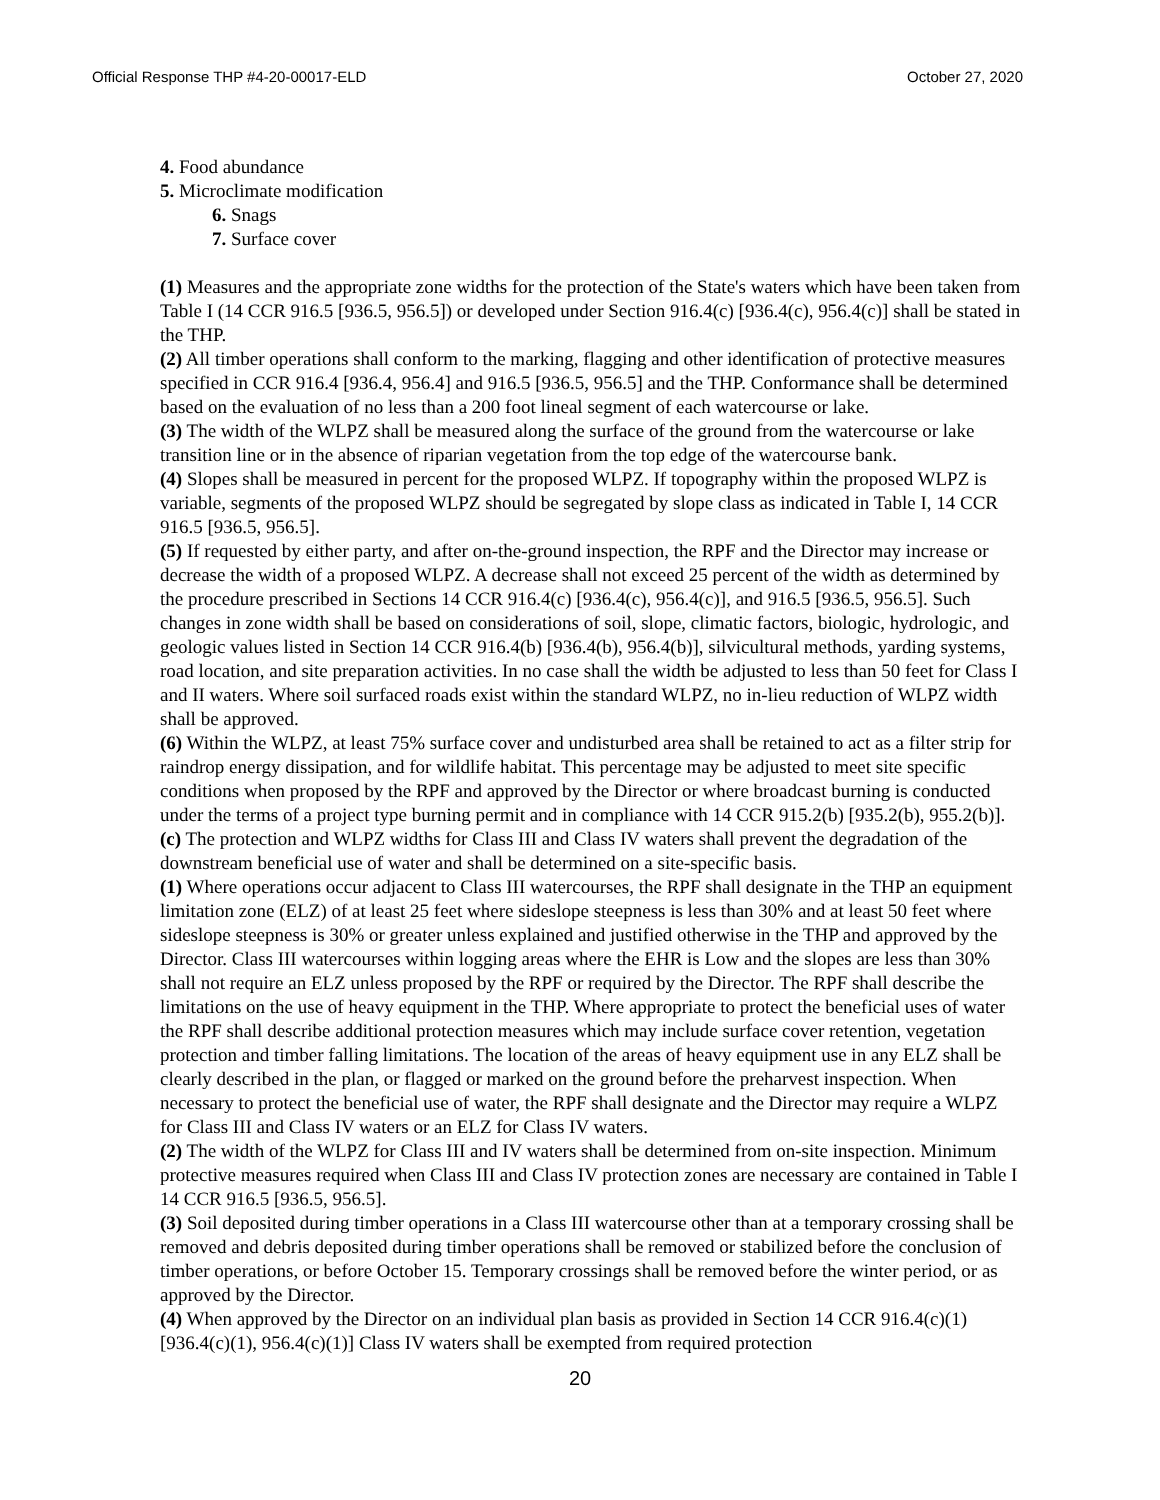Official Response THP #4-20-00017-ELD October 27, 2020
4. Food abundance
5. Microclimate modification
6. Snags
7. Surface cover
(1) Measures and the appropriate zone widths for the protection of the State's waters which have been taken from Table I (14 CCR 916.5 [936.5, 956.5]) or developed under Section 916.4(c) [936.4(c), 956.4(c)] shall be stated in the THP.
(2) All timber operations shall conform to the marking, flagging and other identification of protective measures specified in CCR 916.4 [936.4, 956.4] and 916.5 [936.5, 956.5] and the THP. Conformance shall be determined based on the evaluation of no less than a 200 foot lineal segment of each watercourse or lake.
(3) The width of the WLPZ shall be measured along the surface of the ground from the watercourse or lake transition line or in the absence of riparian vegetation from the top edge of the watercourse bank.
(4) Slopes shall be measured in percent for the proposed WLPZ. If topography within the proposed WLPZ is variable, segments of the proposed WLPZ should be segregated by slope class as indicated in Table I, 14 CCR 916.5 [936.5, 956.5].
(5) If requested by either party, and after on-the-ground inspection, the RPF and the Director may increase or decrease the width of a proposed WLPZ. A decrease shall not exceed 25 percent of the width as determined by the procedure prescribed in Sections 14 CCR 916.4(c) [936.4(c), 956.4(c)], and 916.5 [936.5, 956.5]. Such changes in zone width shall be based on considerations of soil, slope, climatic factors, biologic, hydrologic, and geologic values listed in Section 14 CCR 916.4(b) [936.4(b), 956.4(b)], silvicultural methods, yarding systems, road location, and site preparation activities. In no case shall the width be adjusted to less than 50 feet for Class I and II waters. Where soil surfaced roads exist within the standard WLPZ, no in-lieu reduction of WLPZ width shall be approved.
(6) Within the WLPZ, at least 75% surface cover and undisturbed area shall be retained to act as a filter strip for raindrop energy dissipation, and for wildlife habitat. This percentage may be adjusted to meet site specific conditions when proposed by the RPF and approved by the Director or where broadcast burning is conducted under the terms of a project type burning permit and in compliance with 14 CCR 915.2(b) [935.2(b), 955.2(b)].
(c) The protection and WLPZ widths for Class III and Class IV waters shall prevent the degradation of the downstream beneficial use of water and shall be determined on a site-specific basis.
(1) Where operations occur adjacent to Class III watercourses, the RPF shall designate in the THP an equipment limitation zone (ELZ) of at least 25 feet where sideslope steepness is less than 30% and at least 50 feet where sideslope steepness is 30% or greater unless explained and justified otherwise in the THP and approved by the Director. Class III watercourses within logging areas where the EHR is Low and the slopes are less than 30% shall not require an ELZ unless proposed by the RPF or required by the Director. The RPF shall describe the limitations on the use of heavy equipment in the THP. Where appropriate to protect the beneficial uses of water the RPF shall describe additional protection measures which may include surface cover retention, vegetation protection and timber falling limitations. The location of the areas of heavy equipment use in any ELZ shall be clearly described in the plan, or flagged or marked on the ground before the preharvest inspection. When necessary to protect the beneficial use of water, the RPF shall designate and the Director may require a WLPZ for Class III and Class IV waters or an ELZ for Class IV waters.
(2) The width of the WLPZ for Class III and IV waters shall be determined from on-site inspection. Minimum protective measures required when Class III and Class IV protection zones are necessary are contained in Table I 14 CCR 916.5 [936.5, 956.5].
(3) Soil deposited during timber operations in a Class III watercourse other than at a temporary crossing shall be removed and debris deposited during timber operations shall be removed or stabilized before the conclusion of timber operations, or before October 15. Temporary crossings shall be removed before the winter period, or as approved by the Director.
(4) When approved by the Director on an individual plan basis as provided in Section 14 CCR 916.4(c)(1) [936.4(c)(1), 956.4(c)(1)] Class IV waters shall be exempted from required protection
20